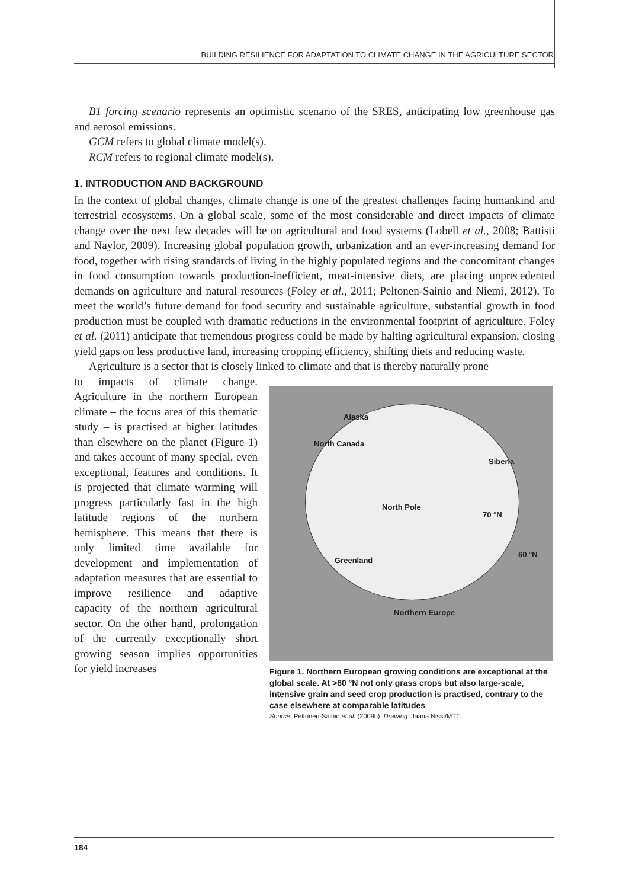BUILDING RESILIENCE FOR ADAPTATION TO CLIMATE CHANGE IN THE AGRICULTURE SECTOR
B1 forcing scenario represents an optimistic scenario of the SRES, anticipating low greenhouse gas and aerosol emissions.
GCM refers to global climate model(s).
RCM refers to regional climate model(s).
1. INTRODUCTION AND BACKGROUND
In the context of global changes, climate change is one of the greatest challenges facing humankind and terrestrial ecosystems. On a global scale, some of the most considerable and direct impacts of climate change over the next few decades will be on agricultural and food systems (Lobell et al., 2008; Battisti and Naylor, 2009). Increasing global population growth, urbanization and an ever-increasing demand for food, together with rising standards of living in the highly populated regions and the concomitant changes in food consumption towards production-inefficient, meat-intensive diets, are placing unprecedented demands on agriculture and natural resources (Foley et al., 2011; Peltonen-Sainio and Niemi, 2012). To meet the world’s future demand for food security and sustainable agriculture, substantial growth in food production must be coupled with dramatic reductions in the environmental footprint of agriculture. Foley et al. (2011) anticipate that tremendous progress could be made by halting agricultural expansion, closing yield gaps on less productive land, increasing cropping efficiency, shifting diets and reducing waste.
Agriculture is a sector that is closely linked to climate and that is thereby naturally prone
to impacts of climate change. Agriculture in the northern European climate – the focus area of this thematic study – is practised at higher latitudes than elsewhere on the planet (Figure 1) and takes account of many special, even exceptional, features and conditions. It is projected that climate warming will progress particularly fast in the high latitude regions of the northern hemisphere. This means that there is only limited time available for development and implementation of adaptation measures that are essential to improve resilience and adaptive capacity of the northern agricultural sector. On the other hand, prolongation of the currently exceptionally short growing season implies opportunities for yield increases
Alaska
North Canada
Siberia
North Pole
70 °N
60 °N
Greenland
Northern Europe
Figure 1. Northern European growing conditions are exceptional at the global scale. At >60 °N not only grass crops but also large-scale, intensive grain and seed crop production is practised, contrary to the case elsewhere at comparable latitudes
Source: Peltonen-Sainio et al. (2009b). Drawing: Jaana Nissi/MTT.
184